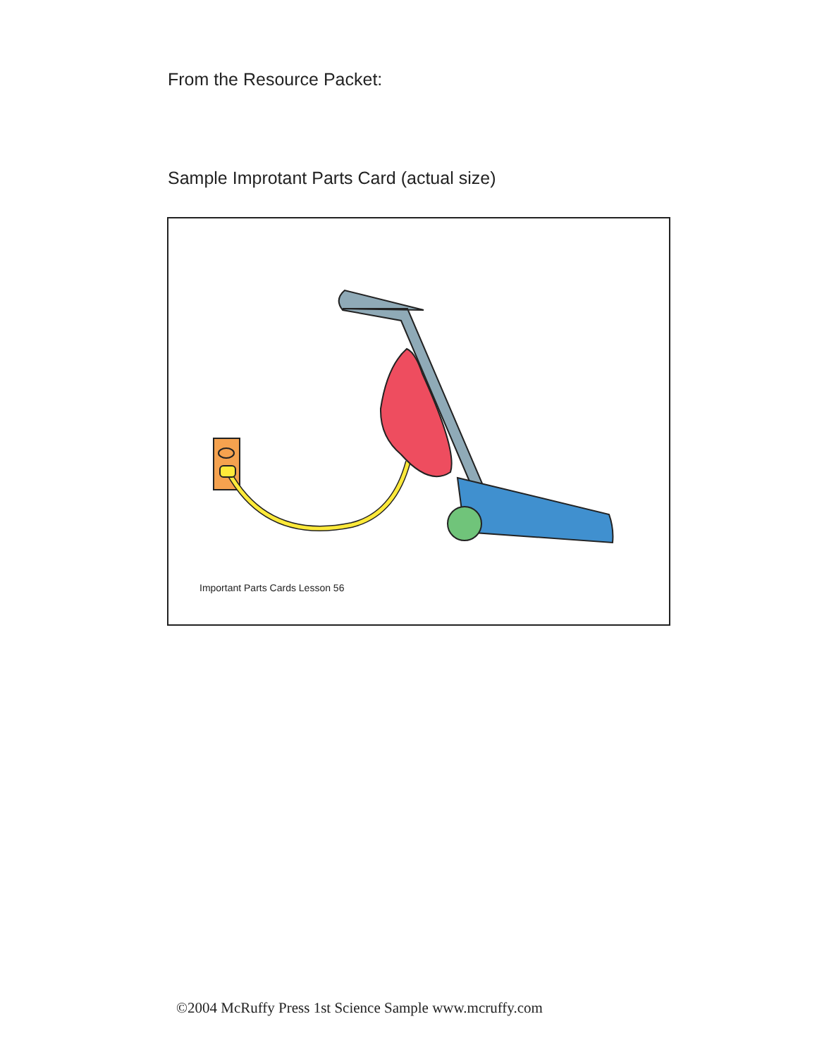From the Resource Packet:
Sample Improtant Parts Card (actual size)
Important Parts Cards Lesson 56
©2004 McRuffy Press 1st Science Sample www.mcruffy.com